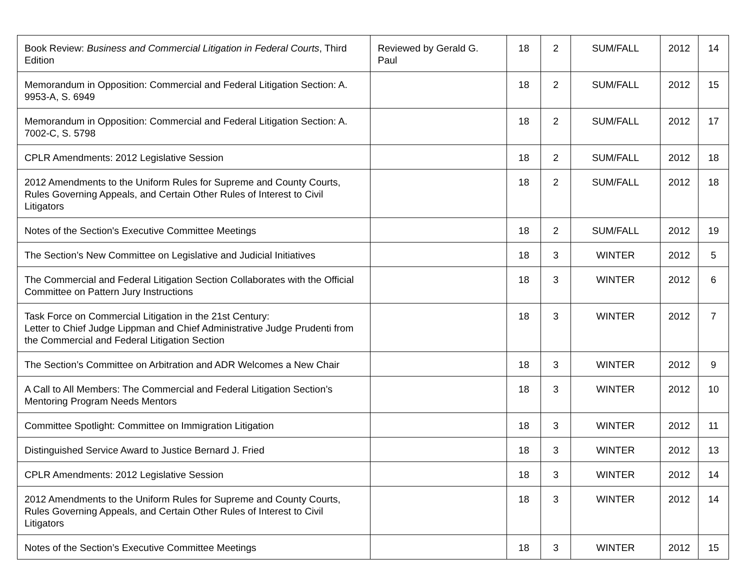| Book Review: Business and Commercial Litigation in Federal Courts , Third Edition | Reviewed by Gerald G. Paul | 18 | 2 | SUM/FALL | 2012 | 14 |
| Memorandum in Opposition: Commercial and Federal Litigation Section: A. 9953-A, S. 6949 | | 18 | 2 | SUM/FALL | 2012 | 15 |
| Memorandum in Opposition: Commercial and Federal Litigation Section: A. 7002-C, S. 5798 | | 18 | 2 | SUM/FALL | 2012 | 17 |
| CPLR Amendments: 2012 Legislative Session | | 18 | 2 | SUM/FALL | 2012 | 18 |
| 2012 Amendments to the Uniform Rules for Supreme and County Courts, Rules Governing Appeals, and Certain Other Rules of Interest to Civil Litigators | | 18 | 2 | SUM/FALL | 2012 | 18 |
| Notes of the Section's Executive Committee Meetings | | 18 | 2 | SUM/FALL | 2012 | 19 |
| The Section’s New Committee on Legislative and Judicial Initiatives | | 18 | 3 | WINTER | 2012 | 5 |
| The Commercial and Federal Litigation Section Collaborates with the Official Committee on Pattern Jury Instructions | | 18 | 3 | WINTER | 2012 | 6 |
| Task Force on Commercial Litigation in the 21st Century: Letter to Chief Judge Lippman and Chief Administrative Judge Prudenti from the Commercial and Federal Litigation Section | | 18 | 3 | WINTER | 2012 | 7 |
| The Section’s Committee on Arbitration and ADR Welcomes a New Chair | | 18 | 3 | WINTER | 2012 | 9 |
| A Call to All Members: The Commercial and Federal Litigation Section’s Mentoring Program Needs Mentors | | 18 | 3 | WINTER | 2012 | 10 |
| Committee Spotlight: Committee on Immigration Litigation | | 18 | 3 | WINTER | 2012 | 11 |
| Distinguished Service Award to Justice Bernard J. Fried | | 18 | 3 | WINTER | 2012 | 13 |
| CPLR Amendments: 2012 Legislative Session | | 18 | 3 | WINTER | 2012 | 14 |
| 2012 Amendments to the Uniform Rules for Supreme and County Courts, Rules Governing Appeals, and Certain Other Rules of Interest to Civil Litigators | | 18 | 3 | WINTER | 2012 | 14 |
| Notes of the Section’s Executive Committee Meetings | | 18 | 3 | WINTER | 2012 | 15 |